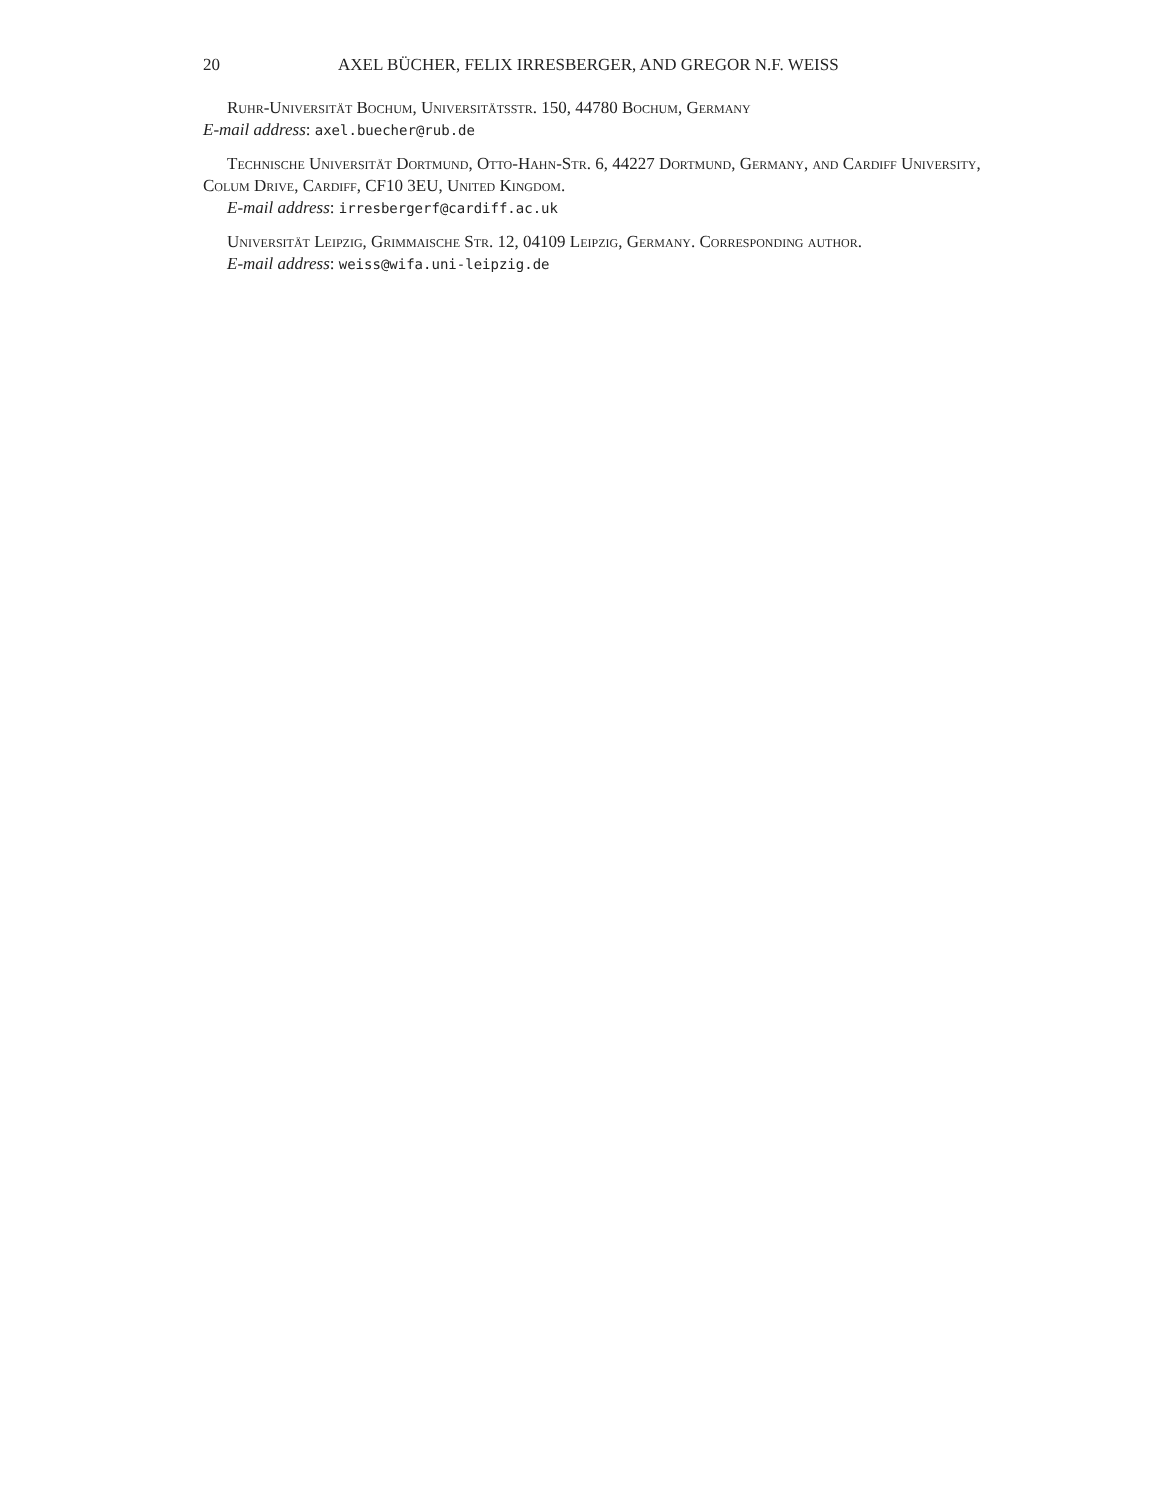20 AXEL BÜCHER, FELIX IRRESBERGER, AND GREGOR N.F. WEISS
Ruhr-Universität Bochum, Universitätsstr. 150, 44780 Bochum, Germany
E-mail address: axel.buecher@rub.de
Technische Universität Dortmund, Otto-Hahn-Str. 6, 44227 Dortmund, Germany, and Cardiff University, Colum Drive, Cardiff, CF10 3EU, United Kingdom.
E-mail address: irresbergerf@cardiff.ac.uk
Universität Leipzig, Grimmaische Str. 12, 04109 Leipzig, Germany. Corresponding author.
E-mail address: weiss@wifa.uni-leipzig.de